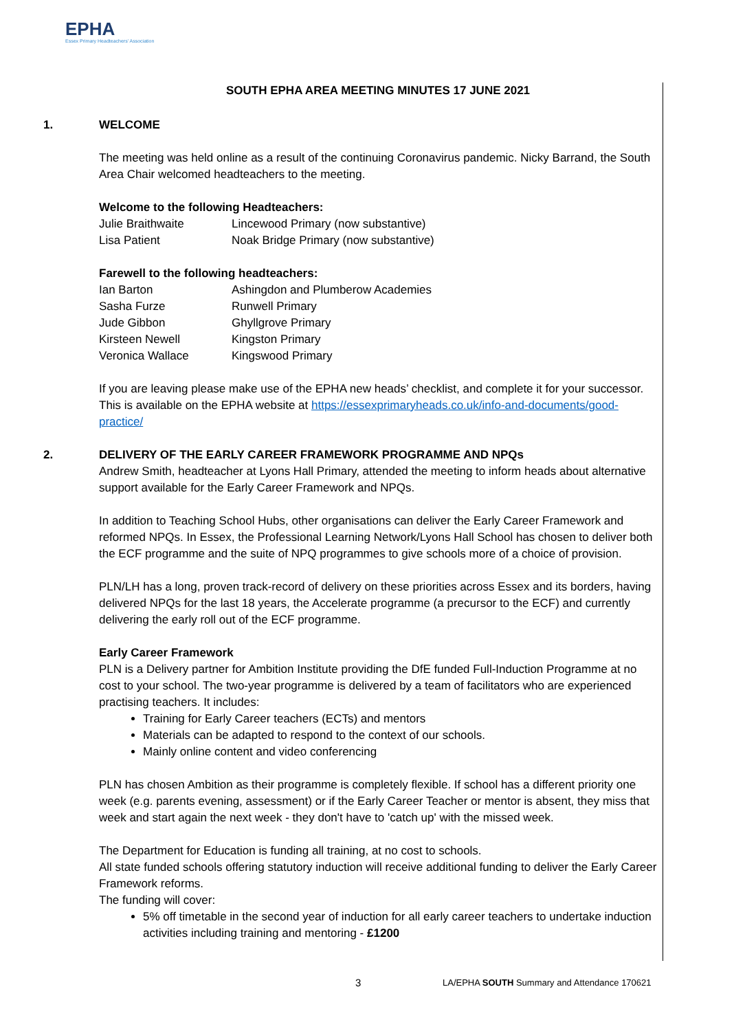EPHA
Essex Primary Headteachers' Association
SOUTH EPHA AREA MEETING MINUTES 17 JUNE 2021
1. WELCOME
The meeting was held online as a result of the continuing Coronavirus pandemic. Nicky Barrand, the South Area Chair welcomed headteachers to the meeting.
Welcome to the following Headteachers:
| Julie Braithwaite | Lincewood Primary (now substantive) |
| Lisa Patient | Noak Bridge Primary (now substantive) |
Farewell to the following headteachers:
| Ian Barton | Ashingdon and Plumberow Academies |
| Sasha Furze | Runwell Primary |
| Jude Gibbon | Ghyllgrove Primary |
| Kirsteen Newell | Kingston Primary |
| Veronica Wallace | Kingswood Primary |
If you are leaving please make use of the EPHA new heads’ checklist, and complete it for your successor. This is available on the EPHA website at https://essexprimaryheads.co.uk/info-and-documents/good-practice/
2. DELIVERY OF THE EARLY CAREER FRAMEWORK PROGRAMME AND NPQs
Andrew Smith, headteacher at Lyons Hall Primary, attended the meeting to inform heads about alternative support available for the Early Career Framework and NPQs.
In addition to Teaching School Hubs, other organisations can deliver the Early Career Framework and reformed NPQs. In Essex, the Professional Learning Network/Lyons Hall School has chosen to deliver both the ECF programme and the suite of NPQ programmes to give schools more of a choice of provision.
PLN/LH has a long, proven track-record of delivery on these priorities across Essex and its borders, having delivered NPQs for the last 18 years, the Accelerate programme (a precursor to the ECF) and currently delivering the early roll out of the ECF programme.
Early Career Framework
PLN is a Delivery partner for Ambition Institute providing the DfE funded Full-Induction Programme at no cost to your school. The two-year programme is delivered by a team of facilitators who are experienced practising teachers. It includes:
Training for Early Career teachers (ECTs) and mentors
Materials can be adapted to respond to the context of our schools.
Mainly online content and video conferencing
PLN has chosen Ambition as their programme is completely flexible. If school has a different priority one week (e.g. parents evening, assessment) or if the Early Career Teacher or mentor is absent, they miss that week and start again the next week - they don't have to 'catch up' with the missed week.
The Department for Education is funding all training, at no cost to schools.
All state funded schools offering statutory induction will receive additional funding to deliver the Early Career Framework reforms.
The funding will cover:
5% off timetable in the second year of induction for all early career teachers to undertake induction activities including training and mentoring - £1200
3
LA/EPHA SOUTH Summary and Attendance 170621